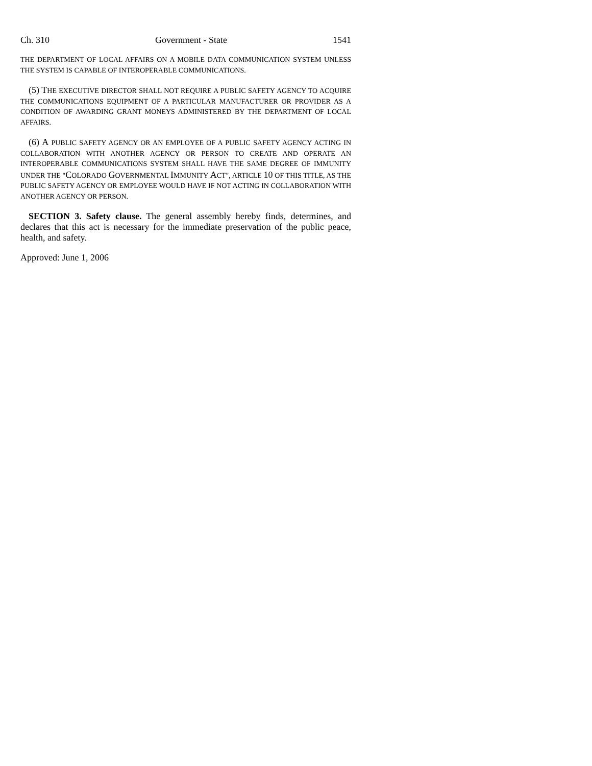Ch. 310 Government - State 1541
THE DEPARTMENT OF LOCAL AFFAIRS ON A MOBILE DATA COMMUNICATION SYSTEM UNLESS THE SYSTEM IS CAPABLE OF INTEROPERABLE COMMUNICATIONS.
(5) THE EXECUTIVE DIRECTOR SHALL NOT REQUIRE A PUBLIC SAFETY AGENCY TO ACQUIRE THE COMMUNICATIONS EQUIPMENT OF A PARTICULAR MANUFACTURER OR PROVIDER AS A CONDITION OF AWARDING GRANT MONEYS ADMINISTERED BY THE DEPARTMENT OF LOCAL AFFAIRS.
(6) A PUBLIC SAFETY AGENCY OR AN EMPLOYEE OF A PUBLIC SAFETY AGENCY ACTING IN COLLABORATION WITH ANOTHER AGENCY OR PERSON TO CREATE AND OPERATE AN INTEROPERABLE COMMUNICATIONS SYSTEM SHALL HAVE THE SAME DEGREE OF IMMUNITY UNDER THE "COLORADO GOVERNMENTAL IMMUNITY ACT", ARTICLE 10 OF THIS TITLE, AS THE PUBLIC SAFETY AGENCY OR EMPLOYEE WOULD HAVE IF NOT ACTING IN COLLABORATION WITH ANOTHER AGENCY OR PERSON.
SECTION 3. Safety clause. The general assembly hereby finds, determines, and declares that this act is necessary for the immediate preservation of the public peace, health, and safety.
Approved: June 1, 2006